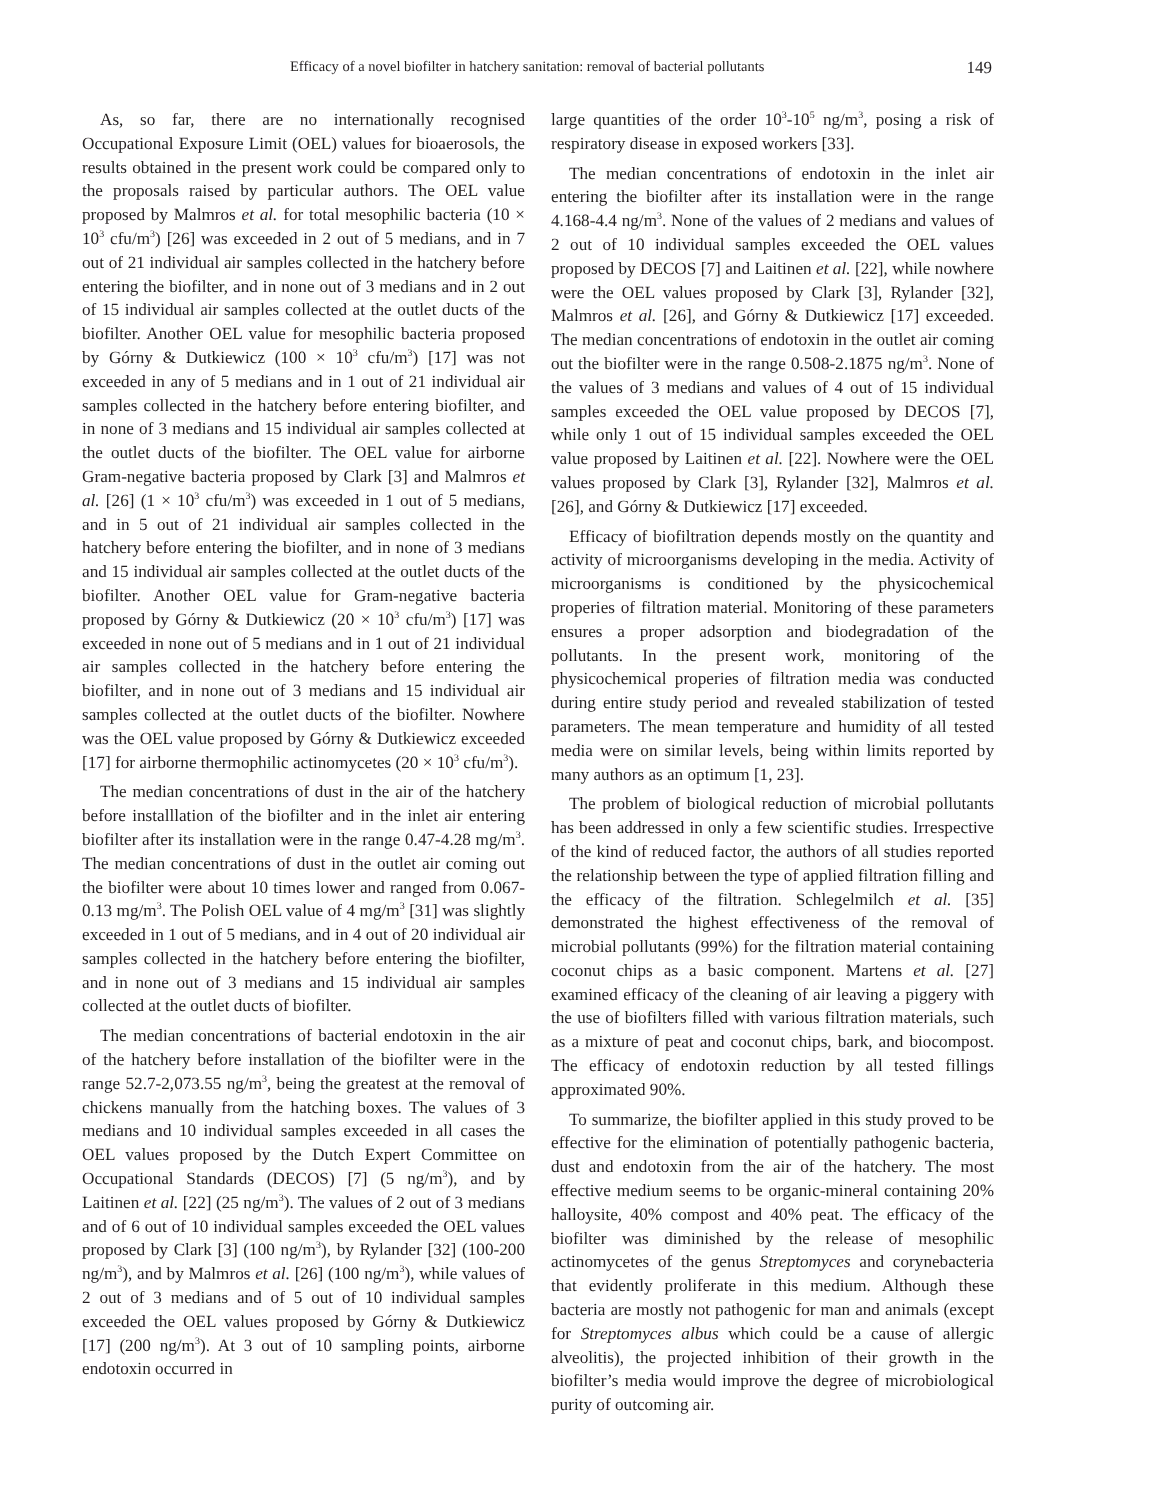Efficacy of a novel biofilter in hatchery sanitation: removal of bacterial pollutants 149
As, so far, there are no internationally recognised Occupational Exposure Limit (OEL) values for bioaerosols, the results obtained in the present work could be compared only to the proposals raised by particular authors. The OEL value proposed by Malmros et al. for total mesophilic bacteria (10 × 10<sup>3</sup> cfu/m<sup>3</sup>) [26] was exceeded in 2 out of 5 medians, and in 7 out of 21 individual air samples collected in the hatchery before entering the biofilter, and in none out of 3 medians and in 2 out of 15 individual air samples collected at the outlet ducts of the biofilter. Another OEL value for mesophilic bacteria proposed by Górny & Dutkiewicz (100 × 10<sup>3</sup> cfu/m<sup>3</sup>) [17] was not exceeded in any of 5 medians and in 1 out of 21 individual air samples collected in the hatchery before entering biofilter, and in none of 3 medians and 15 individual air samples collected at the outlet ducts of the biofilter. The OEL value for airborne Gram-negative bacteria proposed by Clark [3] and Malmros et al. [26] (1 × 10<sup>3</sup> cfu/m<sup>3</sup>) was exceeded in 1 out of 5 medians, and in 5 out of 21 individual air samples collected in the hatchery before entering the biofilter, and in none of 3 medians and 15 individual air samples collected at the outlet ducts of the biofilter. Another OEL value for Gram-negative bacteria proposed by Górny & Dutkiewicz (20 × 10<sup>3</sup> cfu/m<sup>3</sup>) [17] was exceeded in none out of 5 medians and in 1 out of 21 individual air samples collected in the hatchery before entering the biofilter, and in none out of 3 medians and 15 individual air samples collected at the outlet ducts of the biofilter. Nowhere was the OEL value proposed by Górny & Dutkiewicz exceeded [17] for airborne thermophilic actinomycetes (20 × 10<sup>3</sup> cfu/m<sup>3</sup>).
The median concentrations of dust in the air of the hatchery before installlation of the biofilter and in the inlet air entering biofilter after its installation were in the range 0.47-4.28 mg/m<sup>3</sup>. The median concentrations of dust in the outlet air coming out the biofilter were about 10 times lower and ranged from 0.067-0.13 mg/m<sup>3</sup>. The Polish OEL value of 4 mg/m<sup>3</sup> [31] was slightly exceeded in 1 out of 5 medians, and in 4 out of 20 individual air samples collected in the hatchery before entering the biofilter, and in none out of 3 medians and 15 individual air samples collected at the outlet ducts of biofilter.
The median concentrations of bacterial endotoxin in the air of the hatchery before installation of the biofilter were in the range 52.7-2,073.55 ng/m<sup>3</sup>, being the greatest at the removal of chickens manually from the hatching boxes. The values of 3 medians and 10 individual samples exceeded in all cases the OEL values proposed by the Dutch Expert Committee on Occupational Standards (DECOS) [7] (5 ng/m<sup>3</sup>), and by Laitinen et al. [22] (25 ng/m<sup>3</sup>). The values of 2 out of 3 medians and of 6 out of 10 individual samples exceeded the OEL values proposed by Clark [3] (100 ng/m<sup>3</sup>), by Rylander [32] (100-200 ng/m<sup>3</sup>), and by Malmros et al. [26] (100 ng/m<sup>3</sup>), while values of 2 out of 3 medians and of 5 out of 10 individual samples exceeded the OEL values proposed by Górny & Dutkiewicz [17] (200 ng/m<sup>3</sup>). At 3 out of 10 sampling points, airborne endotoxin occurred in
large quantities of the order 10<sup>3</sup>-10<sup>5</sup> ng/m<sup>3</sup>, posing a risk of respiratory disease in exposed workers [33].
The median concentrations of endotoxin in the inlet air entering the biofilter after its installation were in the range 4.168-4.4 ng/m<sup>3</sup>. None of the values of 2 medians and values of 2 out of 10 individual samples exceeded the OEL values proposed by DECOS [7] and Laitinen et al. [22], while nowhere were the OEL values proposed by Clark [3], Rylander [32], Malmros et al. [26], and Górny & Dutkiewicz [17] exceeded. The median concentrations of endotoxin in the outlet air coming out the biofilter were in the range 0.508-2.1875 ng/m<sup>3</sup>. None of the values of 3 medians and values of 4 out of 15 individual samples exceeded the OEL value proposed by DECOS [7], while only 1 out of 15 individual samples exceeded the OEL value proposed by Laitinen et al. [22]. Nowhere were the OEL values proposed by Clark [3], Rylander [32], Malmros et al. [26], and Górny & Dutkiewicz [17] exceeded.
Efficacy of biofiltration depends mostly on the quantity and activity of microorganisms developing in the media. Activity of microorganisms is conditioned by the physicochemical properies of filtration material. Monitoring of these parameters ensures a proper adsorption and biodegradation of the pollutants. In the present work, monitoring of the physicochemical properies of filtration media was conducted during entire study period and revealed stabilization of tested parameters. The mean temperature and humidity of all tested media were on similar levels, being within limits reported by many authors as an optimum [1, 23].
The problem of biological reduction of microbial pollutants has been addressed in only a few scientific studies. Irrespective of the kind of reduced factor, the authors of all studies reported the relationship between the type of applied filtration filling and the efficacy of the filtration. Schlegelmilch et al. [35] demonstrated the highest effectiveness of the removal of microbial pollutants (99%) for the filtration material containing coconut chips as a basic component. Martens et al. [27] examined efficacy of the cleaning of air leaving a piggery with the use of biofilters filled with various filtration materials, such as a mixture of peat and coconut chips, bark, and biocompost. The efficacy of endotoxin reduction by all tested fillings approximated 90%.
To summarize, the biofilter applied in this study proved to be effective for the elimination of potentially pathogenic bacteria, dust and endotoxin from the air of the hatchery. The most effective medium seems to be organic-mineral containing 20% halloysite, 40% compost and 40% peat. The efficacy of the biofilter was diminished by the release of mesophilic actinomycetes of the genus Streptomyces and corynebacteria that evidently proliferate in this medium. Although these bacteria are mostly not pathogenic for man and animals (except for Streptomyces albus which could be a cause of allergic alveolitis), the projected inhibition of their growth in the biofilter’s media would improve the degree of microbiological purity of outcoming air.